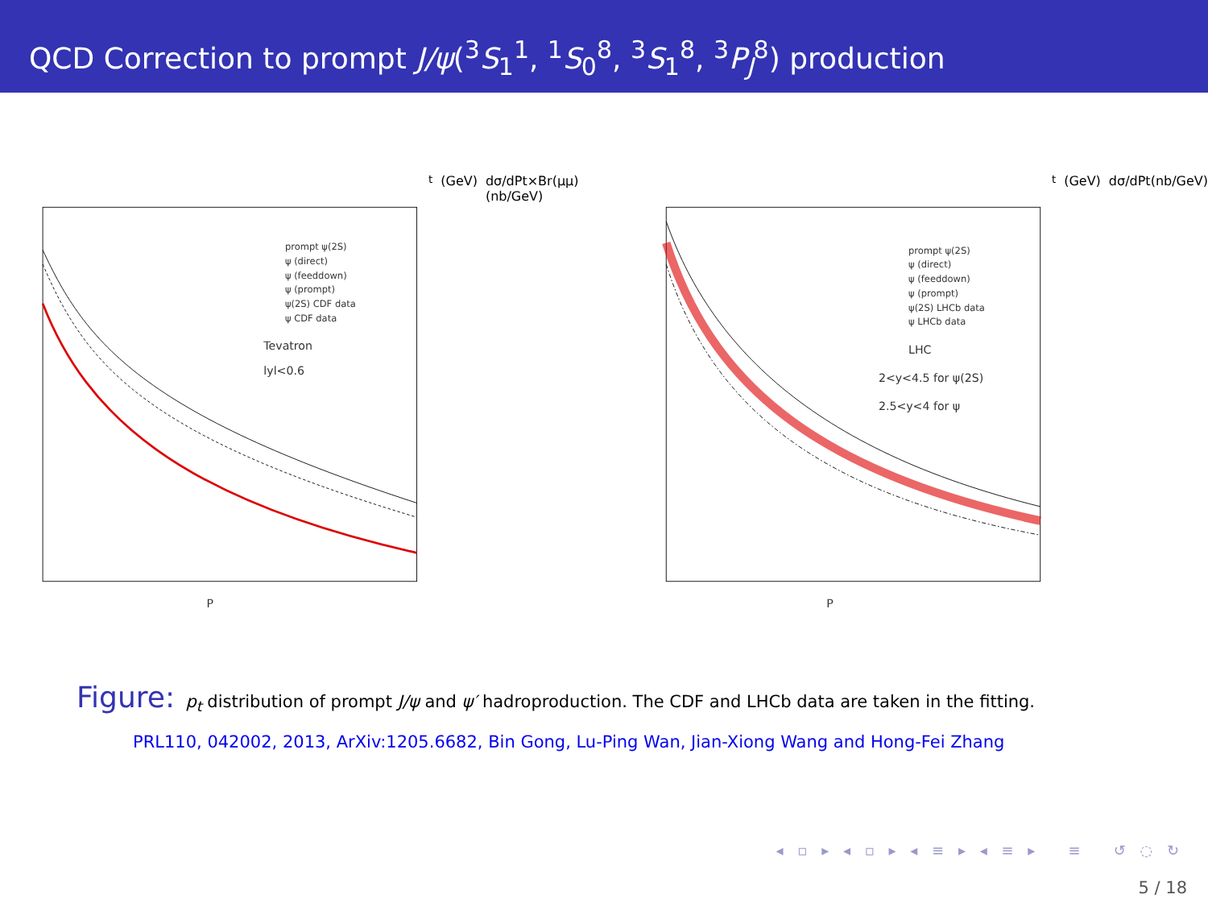QCD Correction to prompt J/ψ(<sup>3</sup>S<sub>1</sub><sup>1</sup>, <sup>1</sup>S<sub>0</sub><sup>8</sup>, <sup>3</sup>S<sub>1</sub><sup>8</sup>, <sup>3</sup>P<sub>J</sub><sup>8</sup>) production
prompt ψ(2S)
ψ (direct)
ψ (feeddown)
ψ (prompt)
ψ(2S) CDF data
ψ CDF data
Tevatron
lyl<0.6
Pt (GeV)
dσ/dPt×Br(μμ) (nb/GeV)
prompt ψ(2S)
ψ (direct)
ψ (feeddown)
ψ (prompt)
ψ(2S) LHCb data
ψ LHCb data
LHC
2<y<4.5 for ψ(2S)
2.5<y<4 for ψ
Pt (GeV)
dσ/dPt(nb/GeV)
Figure: p<sub>t</sub> distribution of prompt J/ψ and ψ′ hadroproduction. The CDF and LHCb data are taken in the fitting.
PRL110, 042002, 2013, ArXiv:1205.6682, Bin Gong, Lu-Ping Wan, Jian-Xiong Wang and Hong-Fei Zhang
◂ ▫ ▸ ◂ ▫ ▸ ◂ ≡ ▸ ◂ ≡ ▸ ≡ ↺ ◌ ↻
5 / 18